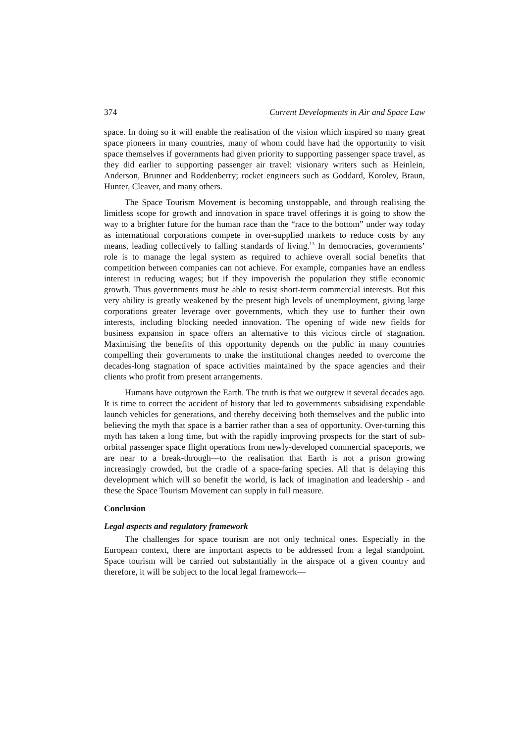374 Current Developments in Air and Space Law
space. In doing so it will enable the realisation of the vision which inspired so many great space pioneers in many countries, many of whom could have had the opportunity to visit space themselves if governments had given priority to supporting passenger space travel, as they did earlier to supporting passenger air travel: visionary writers such as Heinlein, Anderson, Brunner and Roddenberry; rocket engineers such as Goddard, Korolev, Braun, Hunter, Cleaver, and many others.
The Space Tourism Movement is becoming unstoppable, and through realising the limitless scope for growth and innovation in space travel offerings it is going to show the way to a brighter future for the human race than the “race to the bottom” under way today as international corporations compete in over-supplied markets to reduce costs by any means, leading collectively to falling standards of living.<sup>13</sup> In democracies, governments’ role is to manage the legal system as required to achieve overall social benefits that competition between companies can not achieve. For example, companies have an endless interest in reducing wages; but if they impoverish the population they stifle economic growth. Thus governments must be able to resist short-term commercial interests. But this very ability is greatly weakened by the present high levels of unemployment, giving large corporations greater leverage over governments, which they use to further their own interests, including blocking needed innovation. The opening of wide new fields for business expansion in space offers an alternative to this vicious circle of stagnation. Maximising the benefits of this opportunity depends on the public in many countries compelling their governments to make the institutional changes needed to overcome the decades-long stagnation of space activities maintained by the space agencies and their clients who profit from present arrangements.
Humans have outgrown the Earth. The truth is that we outgrew it several decades ago. It is time to correct the accident of history that led to governments subsidising expendable launch vehicles for generations, and thereby deceiving both themselves and the public into believing the myth that space is a barrier rather than a sea of opportunity. Over-turning this myth has taken a long time, but with the rapidly improving prospects for the start of sub-orbital passenger space flight operations from newly-developed commercial spaceports, we are near to a break-through—to the realisation that Earth is not a prison growing increasingly crowded, but the cradle of a space-faring species. All that is delaying this development which will so benefit the world, is lack of imagination and leadership - and these the Space Tourism Movement can supply in full measure.
Conclusion
Legal aspects and regulatory framework
The challenges for space tourism are not only technical ones. Especially in the European context, there are important aspects to be addressed from a legal standpoint. Space tourism will be carried out substantially in the airspace of a given country and therefore, it will be subject to the local legal framework—